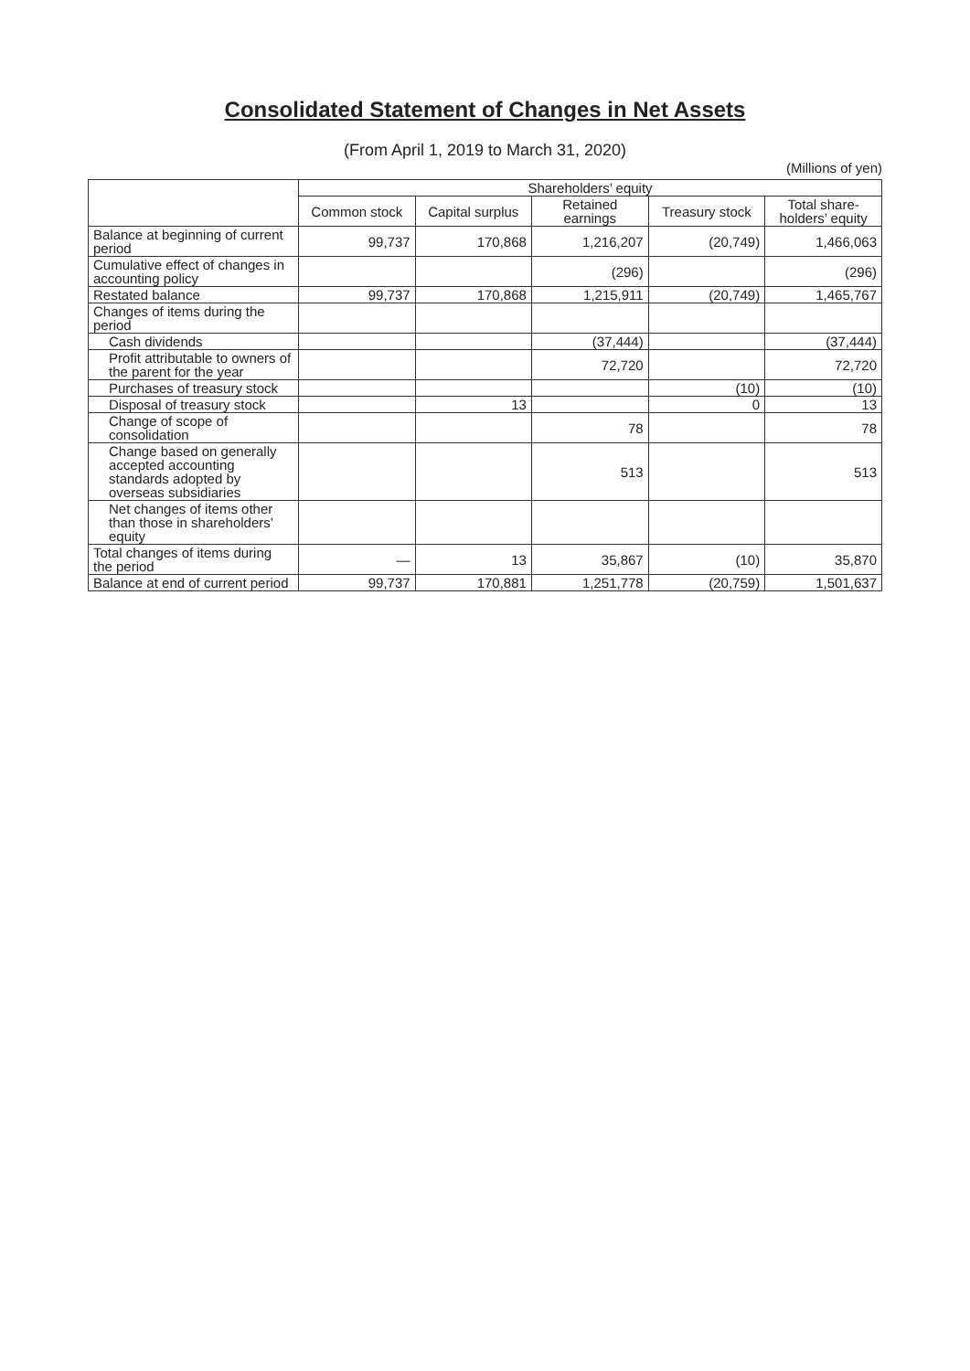Consolidated Statement of Changes in Net Assets
(From April 1, 2019 to March 31, 2020)
(Millions of yen)
| | Shareholders’ equity | | | | |
| --- | --- | --- | --- | --- | --- |
| | Common stock | Capital surplus | Retained earnings | Treasury stock | Total share-holders’ equity |
| Balance at beginning of current period | 99,737 | 170,868 | 1,216,207 | (20,749) | 1,466,063 |
| Cumulative effect of changes in accounting policy | | | (296) | | (296) |
| Restated balance | 99,737 | 170,868 | 1,215,911 | (20,749) | 1,465,767 |
| Changes of items during the period | | | | | |
| Cash dividends | | | (37,444) | | (37,444) |
| Profit attributable to owners of the parent for the year | | | 72,720 | | 72,720 |
| Purchases of treasury stock | | | | (10) | (10) |
| Disposal of treasury stock | | 13 | | 0 | 13 |
| Change of scope of consolidation | | | 78 | | 78 |
| Change based on generally accepted accounting standards adopted by overseas subsidiaries | | | 513 | | 513 |
| Net changes of items other than those in shareholders’ equity | | | | | |
| Total changes of items during the period | — | 13 | 35,867 | (10) | 35,870 |
| Balance at end of current period | 99,737 | 170,881 | 1,251,778 | (20,759) | 1,501,637 |